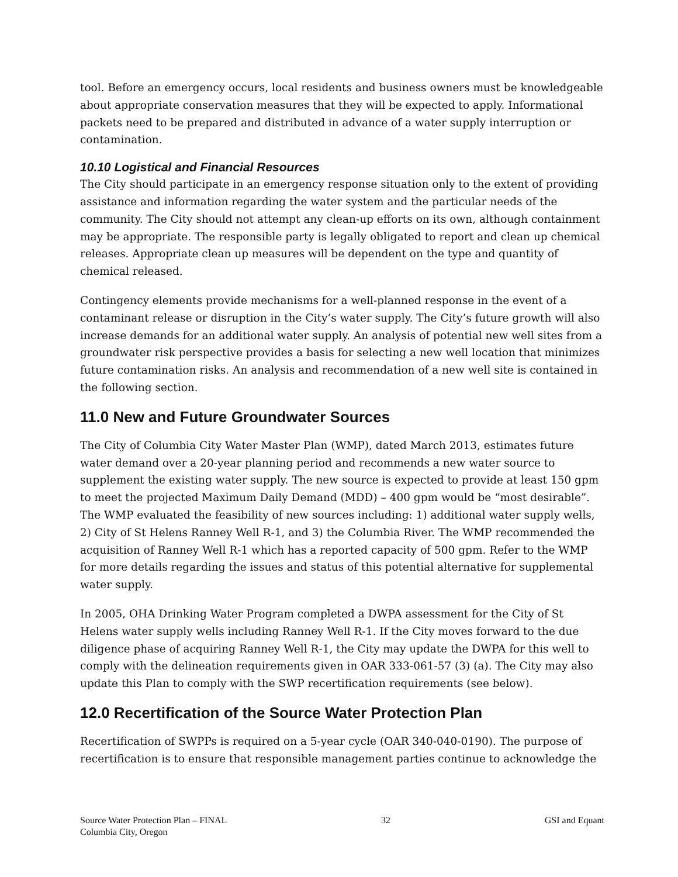tool. Before an emergency occurs, local residents and business owners must be knowledgeable about appropriate conservation measures that they will be expected to apply. Informational packets need to be prepared and distributed in advance of a water supply interruption or contamination.
10.10 Logistical and Financial Resources
The City should participate in an emergency response situation only to the extent of providing assistance and information regarding the water system and the particular needs of the community. The City should not attempt any clean-up efforts on its own, although containment may be appropriate. The responsible party is legally obligated to report and clean up chemical releases. Appropriate clean up measures will be dependent on the type and quantity of chemical released.
Contingency elements provide mechanisms for a well-planned response in the event of a contaminant release or disruption in the City’s water supply. The City’s future growth will also increase demands for an additional water supply. An analysis of potential new well sites from a groundwater risk perspective provides a basis for selecting a new well location that minimizes future contamination risks. An analysis and recommendation of a new well site is contained in the following section.
11.0 New and Future Groundwater Sources
The City of Columbia City Water Master Plan (WMP), dated March 2013, estimates future water demand over a 20-year planning period and recommends a new water source to supplement the existing water supply. The new source is expected to provide at least 150 gpm to meet the projected Maximum Daily Demand (MDD) – 400 gpm would be “most desirable”. The WMP evaluated the feasibility of new sources including: 1) additional water supply wells, 2) City of St Helens Ranney Well R-1, and 3) the Columbia River. The WMP recommended the acquisition of Ranney Well R-1 which has a reported capacity of 500 gpm. Refer to the WMP for more details regarding the issues and status of this potential alternative for supplemental water supply.
In 2005, OHA Drinking Water Program completed a DWPA assessment for the City of St Helens water supply wells including Ranney Well R-1. If the City moves forward to the due diligence phase of acquiring Ranney Well R-1, the City may update the DWPA for this well to comply with the delineation requirements given in OAR 333-061-57 (3) (a). The City may also update this Plan to comply with the SWP recertification requirements (see below).
12.0 Recertification of the Source Water Protection Plan
Recertification of SWPPs is required on a 5-year cycle (OAR 340-040-0190). The purpose of recertification is to ensure that responsible management parties continue to acknowledge the
Source Water Protection Plan – FINAL
Columbia City, Oregon
32 GSI and Equant